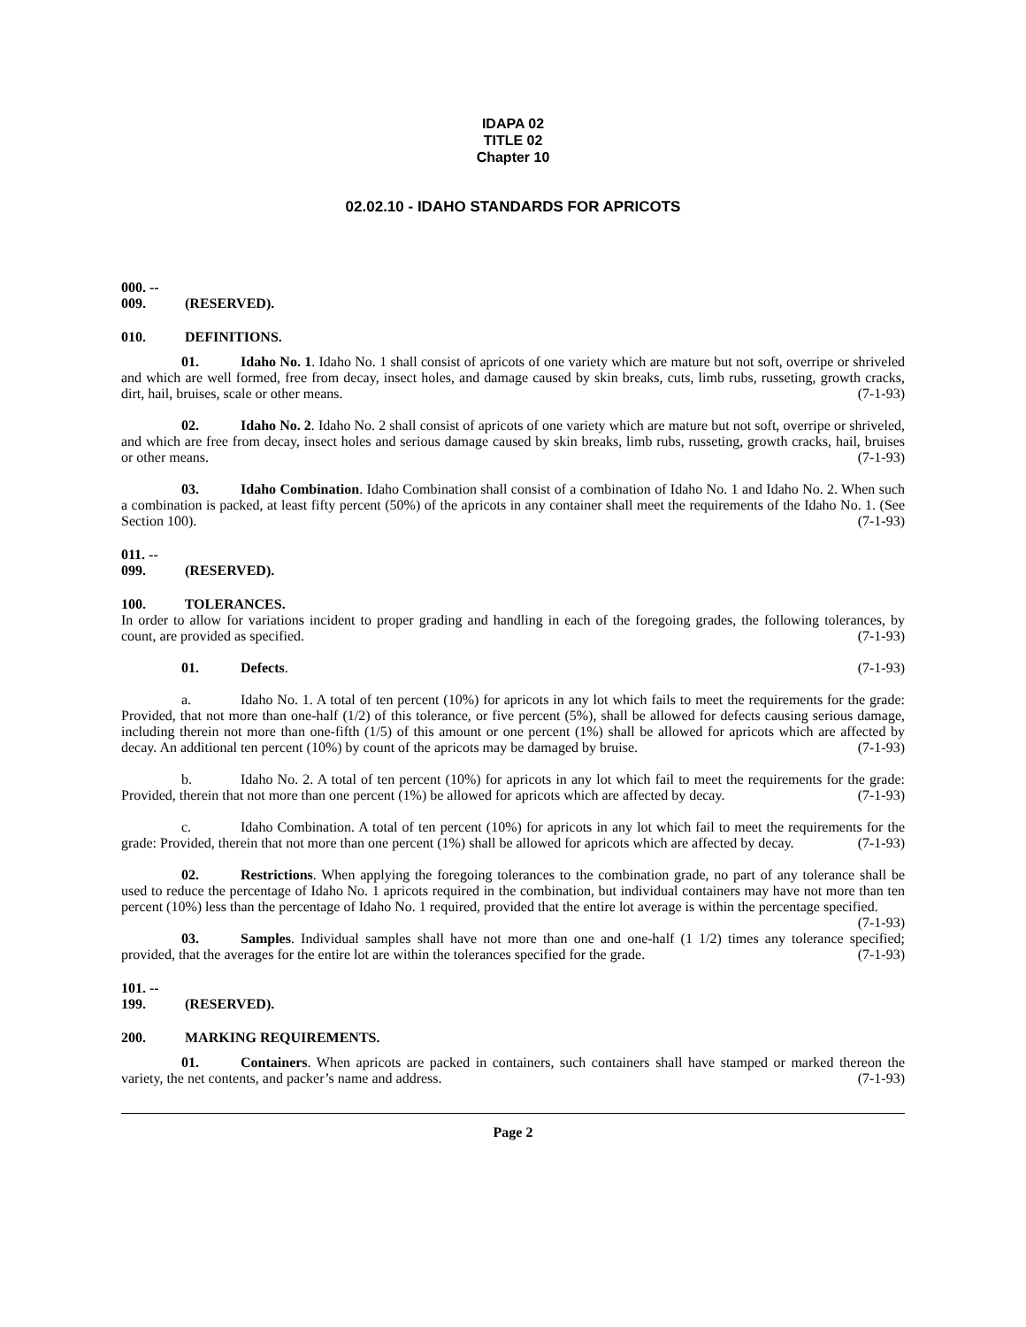IDAPA 02
TITLE 02
Chapter 10
02.02.10 - IDAHO STANDARDS FOR APRICOTS
000. -- 009. (RESERVED).
010. DEFINITIONS.
01. Idaho No. 1. Idaho No. 1 shall consist of apricots of one variety which are mature but not soft, overripe or shriveled and which are well formed, free from decay, insect holes, and damage caused by skin breaks, cuts, limb rubs, russeting, growth cracks, dirt, hail, bruises, scale or other means. (7-1-93)
02. Idaho No. 2. Idaho No. 2 shall consist of apricots of one variety which are mature but not soft, overripe or shriveled, and which are free from decay, insect holes and serious damage caused by skin breaks, limb rubs, russeting, growth cracks, hail, bruises or other means. (7-1-93)
03. Idaho Combination. Idaho Combination shall consist of a combination of Idaho No. 1 and Idaho No. 2. When such a combination is packed, at least fifty percent (50%) of the apricots in any container shall meet the requirements of the Idaho No. 1. (See Section 100). (7-1-93)
011. -- 099. (RESERVED).
100. TOLERANCES.
In order to allow for variations incident to proper grading and handling in each of the foregoing grades, the following tolerances, by count, are provided as specified. (7-1-93)
01. Defects. (7-1-93)
a. Idaho No. 1. A total of ten percent (10%) for apricots in any lot which fails to meet the requirements for the grade: Provided, that not more than one-half (1/2) of this tolerance, or five percent (5%), shall be allowed for defects causing serious damage, including therein not more than one-fifth (1/5) of this amount or one percent (1%) shall be allowed for apricots which are affected by decay. An additional ten percent (10%) by count of the apricots may be damaged by bruise. (7-1-93)
b. Idaho No. 2. A total of ten percent (10%) for apricots in any lot which fail to meet the requirements for the grade: Provided, therein that not more than one percent (1%) be allowed for apricots which are affected by decay. (7-1-93)
c. Idaho Combination. A total of ten percent (10%) for apricots in any lot which fail to meet the requirements for the grade: Provided, therein that not more than one percent (1%) shall be allowed for apricots which are affected by decay. (7-1-93)
02. Restrictions. When applying the foregoing tolerances to the combination grade, no part of any tolerance shall be used to reduce the percentage of Idaho No. 1 apricots required in the combination, but individual containers may have not more than ten percent (10%) less than the percentage of Idaho No. 1 required, provided that the entire lot average is within the percentage specified. (7-1-93)
03. Samples. Individual samples shall have not more than one and one-half (1 1/2) times any tolerance specified; provided, that the averages for the entire lot are within the tolerances specified for the grade. (7-1-93)
101. -- 199. (RESERVED).
200. MARKING REQUIREMENTS.
01. Containers. When apricots are packed in containers, such containers shall have stamped or marked thereon the variety, the net contents, and packer’s name and address. (7-1-93)
Page 2